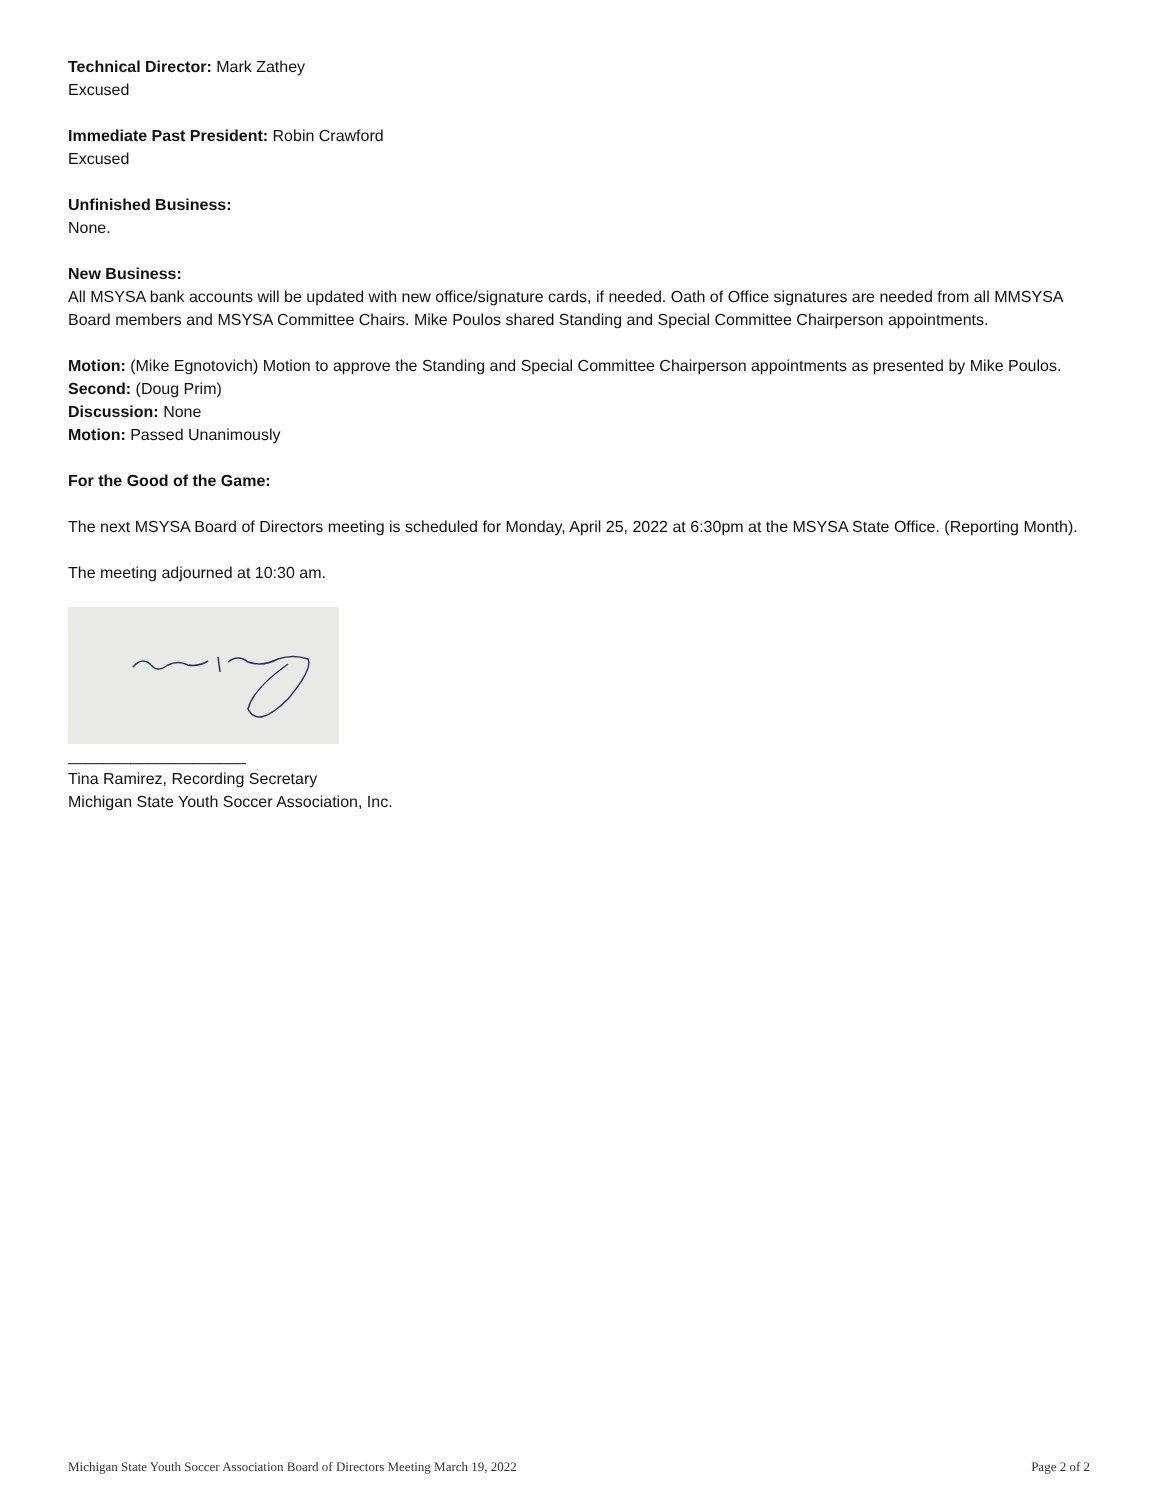Technical Director: Mark Zathey
Excused
Immediate Past President: Robin Crawford
Excused
Unfinished Business:
None.
New Business:
All MSYSA bank accounts will be updated with new office/signature cards, if needed. Oath of Office signatures are needed from all MMSYSA Board members and MSYSA Committee Chairs. Mike Poulos shared Standing and Special Committee Chairperson appointments.
Motion: (Mike Egnotovich) Motion to approve the Standing and Special Committee Chairperson appointments as presented by Mike Poulos.
Second: (Doug Prim)
Discussion: None
Motion: Passed Unanimously
For the Good of the Game:
The next MSYSA Board of Directors meeting is scheduled for Monday, April 25, 2022 at 6:30pm at the MSYSA State Office. (Reporting Month).
The meeting adjourned at 10:30 am.
____________________
Tina Ramirez, Recording Secretary
Michigan State Youth Soccer Association, Inc.
Michigan State Youth Soccer Association Board of Directors Meeting March 19, 2022 Page 2 of 2